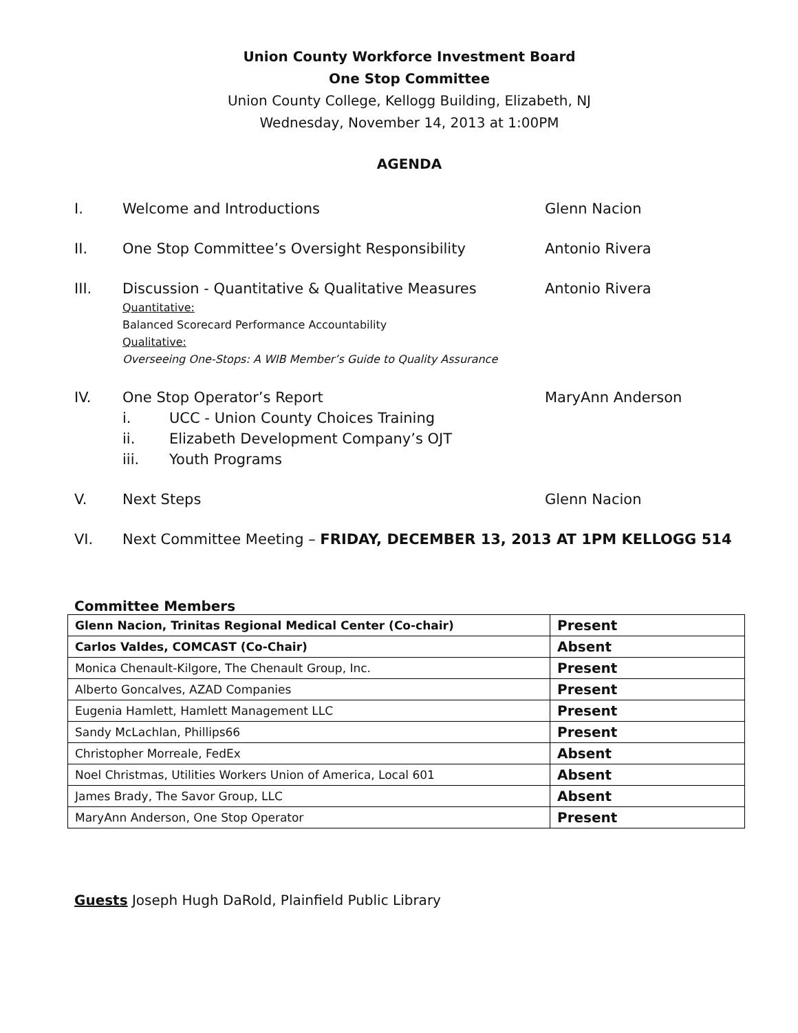Union County Workforce Investment Board
One Stop Committee
Union County College, Kellogg Building, Elizabeth, NJ
Wednesday, November 14, 2013 at 1:00PM
AGENDA
I. Welcome and Introductions Glenn Nacion
II. One Stop Committee’s Oversight Responsibility Antonio Rivera
III. Discussion - Quantitative & Qualitative Measures
Quantitative:
Balanced Scorecard Performance Accountability
Qualitative:
Overseeing One-Stops: A WIB Member’s Guide to Quality Assurance
Antonio Rivera
IV. One Stop Operator’s Report
i. UCC - Union County Choices Training
ii. Elizabeth Development Company’s OJT
iii. Youth Programs
MaryAnn Anderson
V. Next Steps Glenn Nacion
VI. Next Committee Meeting – FRIDAY, DECEMBER 13, 2013 AT 1PM KELLOGG 514
Committee Members
| Glenn Nacion, Trinitas Regional Medical Center (Co-chair) | Present |
| Carlos Valdes, COMCAST (Co-Chair) | Absent |
| Monica Chenault-Kilgore, The Chenault Group, Inc. | Present |
| Alberto Goncalves, AZAD Companies | Present |
| Eugenia Hamlett, Hamlett Management LLC | Present |
| Sandy McLachlan, Phillips66 | Present |
| Christopher Morreale, FedEx | Absent |
| Noel Christmas, Utilities Workers Union of America, Local 601 | Absent |
| James Brady, The Savor Group, LLC | Absent |
| MaryAnn Anderson, One Stop Operator | Present |
Guests Joseph Hugh DaRold, Plainfield Public Library